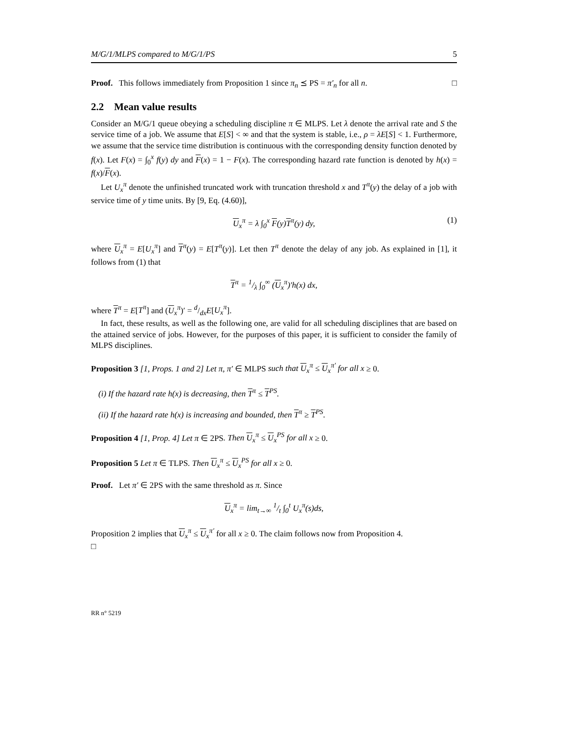M/G/1/MLPS compared to M/G/1/PS 5
Proof. This follows immediately from Proposition 1 since π<sub>n</sub> ⪯ PS = π′<sub>n</sub> for all n. □
2.2 Mean value results
Consider an M/G/1 queue obeying a scheduling discipline π ∈ MLPS. Let λ denote the arrival rate and S the service time of a job. We assume that E[S] < ∞ and that the system is stable, i.e., ρ = λE[S] < 1. Furthermore, we assume that the service time distribution is continuous with the corresponding density function denoted by f(x). Let F(x) = ∫<sub>0</sub><sup>x</sup> f(y) dy and F(x) = 1 − F(x). The corresponding hazard rate function is denoted by h(x) = f(x)/F(x).
Let U<sub>x</sub><sup>π</sup> denote the unfinished truncated work with truncation threshold x and T<sup>π</sup>(y) the delay of a job with service time of y time units. By [9, Eq. (4.60)],
U<sub>x</sub><sup>π</sup> = λ ∫<sub>0</sub><sup>x</sup> F(y)T<sup>π</sup>(y) dy, (1)
where U<sub>x</sub><sup>π</sup> = E[U<sub>x</sub><sup>π</sup>] and T<sup>π</sup>(y) = E[T<sup>π</sup>(y)]. Let then T<sup>π</sup> denote the delay of any job. As explained in [1], it follows from (1) that
T<sup>π</sup> = 1/λ ∫<sub>0</sub><sup>∞</sup> (U<sub>x</sub><sup>π</sup>)′h(x) dx,
where T<sup>π</sup> = E[T<sup>π</sup>] and (U<sub>x</sub><sup>π</sup>)′ = d/dxE[U<sub>x</sub><sup>π</sup>].
In fact, these results, as well as the following one, are valid for all scheduling disciplines that are based on the attained service of jobs. However, for the purposes of this paper, it is sufficient to consider the family of MLPS disciplines.
Proposition 3 [1, Props. 1 and 2] Let π, π′ ∈ MLPS such that U<sub>x</sub><sup>π</sup> ≤ U<sub>x</sub><sup>π′</sup> for all x ≥ 0.
(i) If the hazard rate h(x) is decreasing, then T<sup>π</sup> ≤ T<sup>PS</sup>.
(ii) If the hazard rate h(x) is increasing and bounded, then T<sup>π</sup> ≥ T<sup>PS</sup>.
Proposition 4 [1, Prop. 4] Let π ∈ 2PS. Then U<sub>x</sub><sup>π</sup> ≤ U<sub>x</sub><sup>PS</sup> for all x ≥ 0.
Proposition 5 Let π ∈ TLPS. Then U<sub>x</sub><sup>π</sup> ≤ U<sub>x</sub><sup>PS</sup> for all x ≥ 0.
Proof. Let π′ ∈ 2PS with the same threshold as π. Since
U<sub>x</sub><sup>π</sup> = lim<sub>t→∞</sub> 1/t ∫<sub>0</sub><sup>t</sup> U<sub>x</sub><sup>π</sup>(s)ds,
Proposition 2 implies that U<sub>x</sub><sup>π</sup> ≤ U<sub>x</sub><sup>π′</sup> for all x ≥ 0. The claim follows now from Proposition 4.
□
RR n° 5219